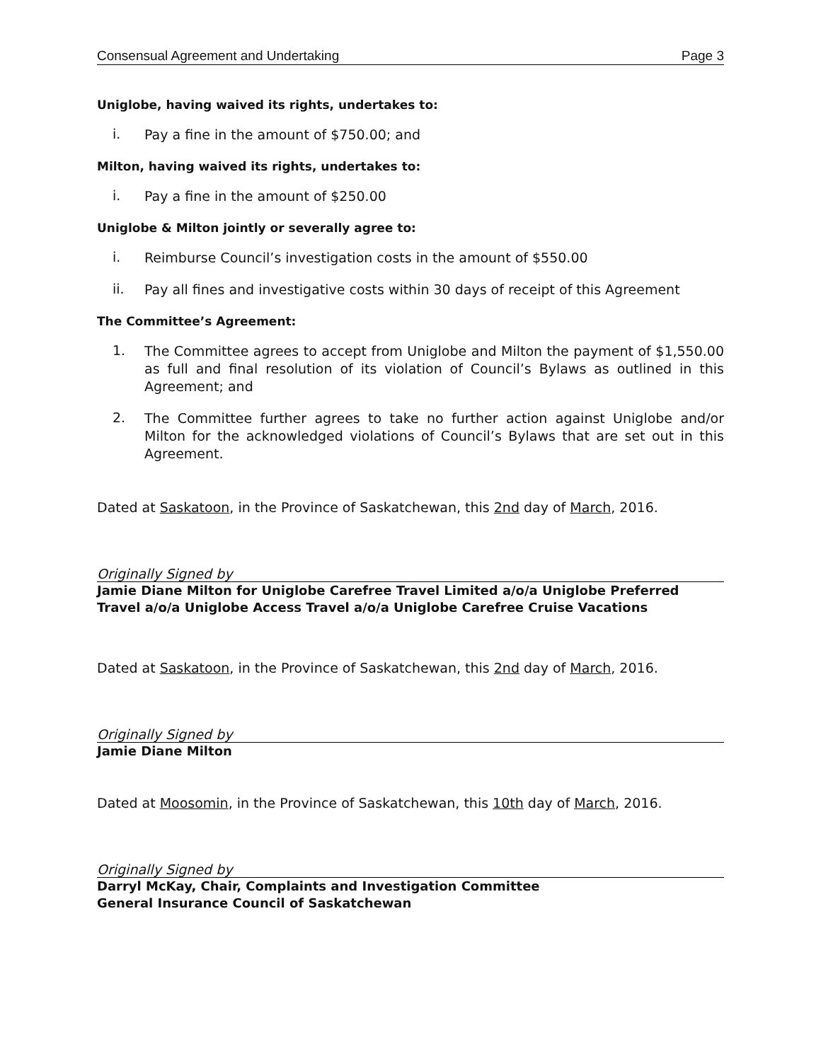Consensual Agreement and Undertaking Page 3
Uniglobe, having waived its rights, undertakes to:
i.
Pay a fine in the amount of $750.00; and
Milton, having waived its rights, undertakes to:
i.
Pay a fine in the amount of $250.00
Uniglobe & Milton jointly or severally agree to:
i.
Reimburse Council’s investigation costs in the amount of $550.00
ii.
Pay all fines and investigative costs within 30 days of receipt of this Agreement
The Committee’s Agreement:
1.
The Committee agrees to accept from Uniglobe and Milton the payment of $1,550.00 as full and final resolution of its violation of Council’s Bylaws as outlined in this Agreement; and
2.
The Committee further agrees to take no further action against Uniglobe and/or Milton for the acknowledged violations of Council’s Bylaws that are set out in this Agreement.
Dated at Saskatoon, in the Province of Saskatchewan, this 2nd day of March, 2016.
Originally Signed by
Jamie Diane Milton for Uniglobe Carefree Travel Limited a/o/a Uniglobe Preferred Travel a/o/a Uniglobe Access Travel a/o/a Uniglobe Carefree Cruise Vacations
Dated at Saskatoon, in the Province of Saskatchewan, this 2nd day of March, 2016.
Originally Signed by
Jamie Diane Milton
Dated at Moosomin, in the Province of Saskatchewan, this 10th day of March, 2016.
Originally Signed by
Darryl McKay, Chair, Complaints and Investigation Committee
General Insurance Council of Saskatchewan